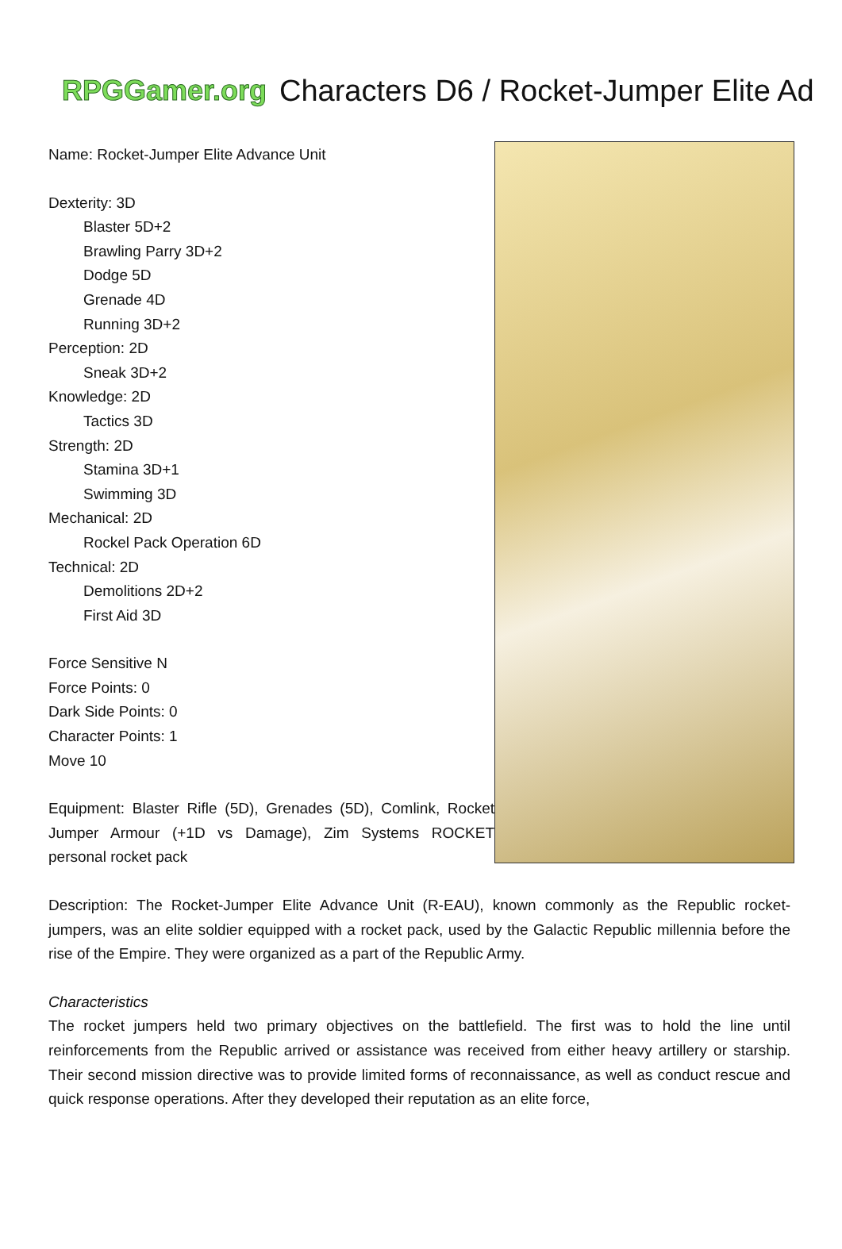RPGGamer.org
Characters D6 / Rocket-Jumper Elite Ad
Name: Rocket-Jumper Elite Advance Unit
Dexterity: 3D
Blaster 5D+2
Brawling Parry 3D+2
Dodge 5D
Grenade 4D
Running 3D+2
Perception: 2D
Sneak 3D+2
Knowledge: 2D
Tactics 3D
Strength: 2D
Stamina 3D+1
Swimming 3D
Mechanical: 2D
Rockel Pack Operation 6D
Technical: 2D
Demolitions 2D+2
First Aid 3D
Force Sensitive N
Force Points: 0
Dark Side Points: 0
Character Points: 1
Move 10
Equipment: Blaster Rifle (5D), Grenades (5D), Comlink, Rocket Jumper Armour (+1D vs Damage), Zim Systems ROCKET personal rocket pack
Description: The Rocket-Jumper Elite Advance Unit (R-EAU), known commonly as the Republic rocket-jumpers, was an elite soldier equipped with a rocket pack, used by the Galactic Republic millennia before the rise of the Empire. They were organized as a part of the Republic Army.
Characteristics
The rocket jumpers held two primary objectives on the battlefield. The first was to hold the line until reinforcements from the Republic arrived or assistance was received from either heavy artillery or starship. Their second mission directive was to provide limited forms of reconnaissance, as well as conduct rescue and quick response operations. After they developed their reputation as an elite force,